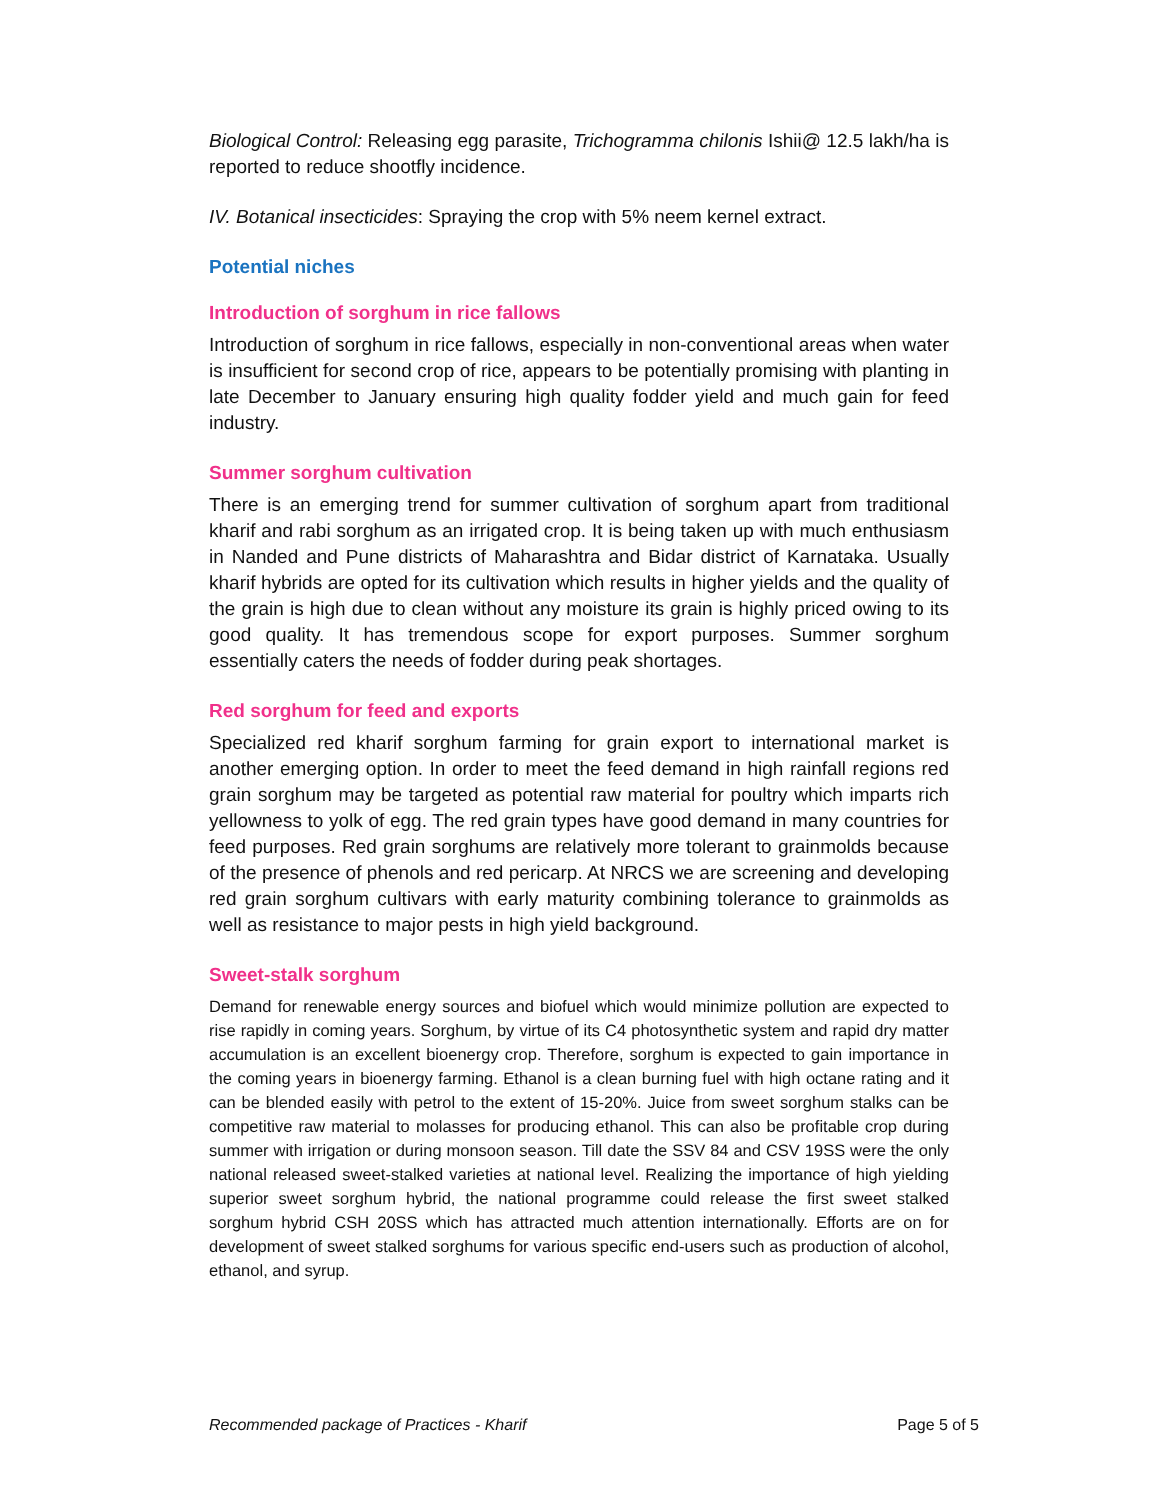Biological Control: Releasing egg parasite, Trichogramma chilonis Ishii@ 12.5 lakh/ha is reported to reduce shootfly incidence.
IV. Botanical insecticides: Spraying the crop with 5% neem kernel extract.
Potential niches
Introduction of sorghum in rice fallows
Introduction of sorghum in rice fallows, especially in non-conventional areas when water is insufficient for second crop of rice, appears to be potentially promising with planting in late December to January ensuring high quality fodder yield and much gain for feed industry.
Summer sorghum cultivation
There is an emerging trend for summer cultivation of sorghum apart from traditional kharif and rabi sorghum as an irrigated crop. It is being taken up with much enthusiasm in Nanded and Pune districts of Maharashtra and Bidar district of Karnataka. Usually kharif hybrids are opted for its cultivation which results in higher yields and the quality of the grain is high due to clean without any moisture its grain is highly priced owing to its good quality. It has tremendous scope for export purposes. Summer sorghum essentially caters the needs of fodder during peak shortages.
Red sorghum for feed and exports
Specialized red kharif sorghum farming for grain export to international market is another emerging option. In order to meet the feed demand in high rainfall regions red grain sorghum may be targeted as potential raw material for poultry which imparts rich yellowness to yolk of egg. The red grain types have good demand in many countries for feed purposes. Red grain sorghums are relatively more tolerant to grainmolds because of the presence of phenols and red pericarp. At NRCS we are screening and developing red grain sorghum cultivars with early maturity combining tolerance to grainmolds as well as resistance to major pests in high yield background.
Sweet-stalk sorghum
Demand for renewable energy sources and biofuel which would minimize pollution are expected to rise rapidly in coming years. Sorghum, by virtue of its C4 photosynthetic system and rapid dry matter accumulation is an excellent bioenergy crop. Therefore, sorghum is expected to gain importance in the coming years in bioenergy farming. Ethanol is a clean burning fuel with high octane rating and it can be blended easily with petrol to the extent of 15-20%. Juice from sweet sorghum stalks can be competitive raw material to molasses for producing ethanol. This can also be profitable crop during summer with irrigation or during monsoon season. Till date the SSV 84 and CSV 19SS were the only national released sweet-stalked varieties at national level. Realizing the importance of high yielding superior sweet sorghum hybrid, the national programme could release the first sweet stalked sorghum hybrid CSH 20SS which has attracted much attention internationally. Efforts are on for development of sweet stalked sorghums for various specific end-users such as production of alcohol, ethanol, and syrup.
Recommended package of Practices - Kharif Page 5 of 5